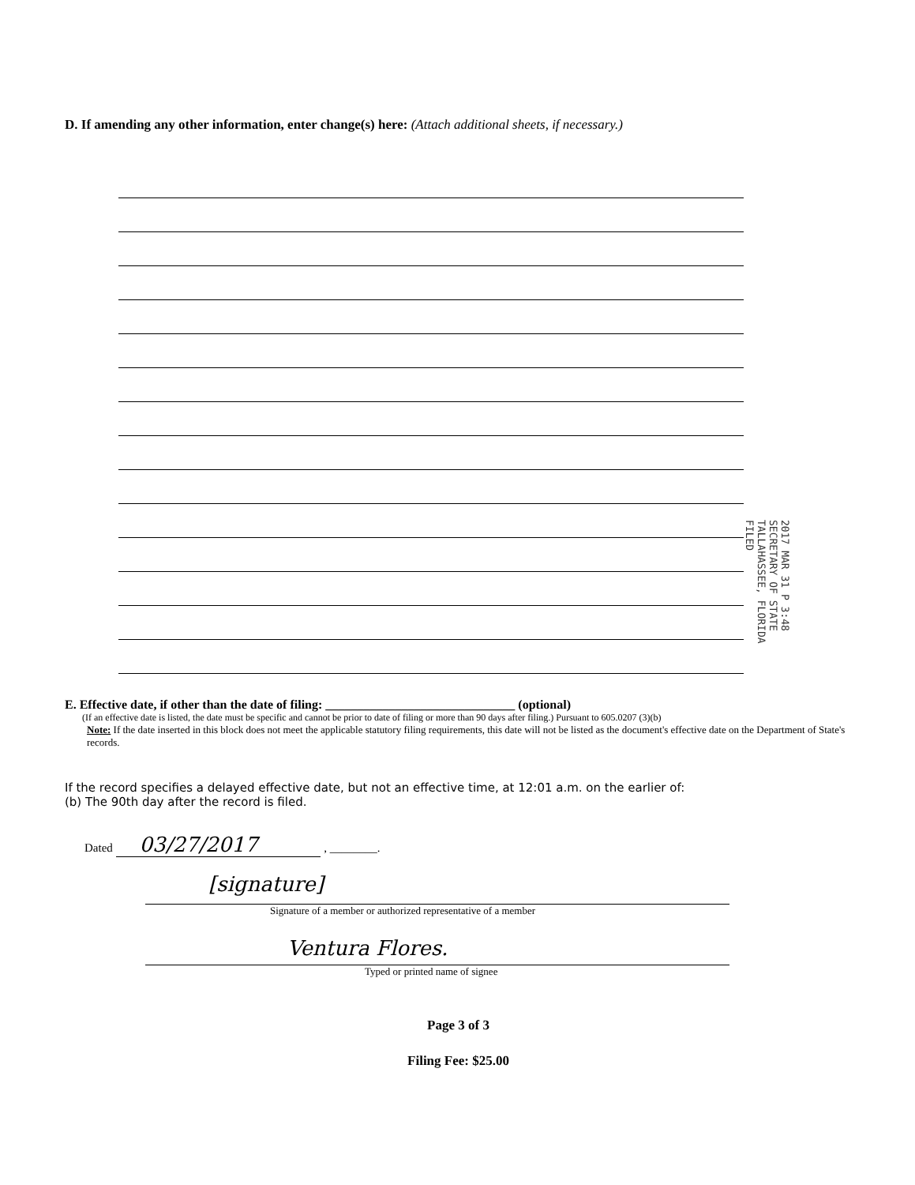D. If amending any other information, enter change(s) here: (Attach additional sheets, if necessary.)
2017 MAR 31 P 3:48 SECRETARY OF STATE TALLAHASSEE, FLORIDA FILED
E. Effective date, if other than the date of filing: ______________________________ (optional)
(If an effective date is listed, the date must be specific and cannot be prior to date of filing or more than 90 days after filing.) Pursuant to 605.0207 (3)(b)
Note: If the date inserted in this block does not meet the applicable statutory filing requirements, this date will not be listed as the document's effective date on the Department of State's records.
If the record specifies a delayed effective date, but not an effective time, at 12:01 a.m. on the earlier of:
(b) The 90th day after the record is filed.
Dated 03/27/2017 , ________.
[signature]
Signature of a member or authorized representative of a member
Ventura Flores.
Typed or printed name of signee
Page 3 of 3
Filing Fee: $25.00